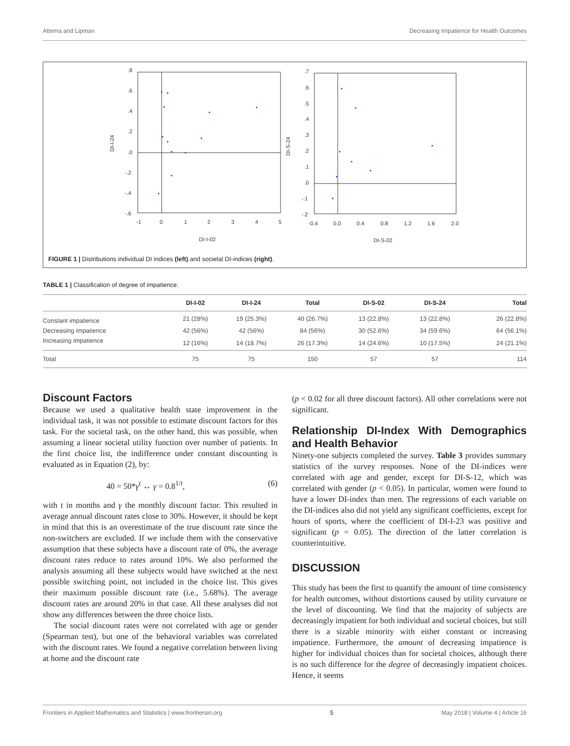Attema and Lipman Decreasing Impatience for Health Outcomes
.8
.6
.4
.2
.0
-.2
-.4
-.6
-1
0
1
2
3
4
5
DI-I-02
DI-I-24
.7
.6
.5
.4
.3
.2
.1
.0
-.1
-.2
-0.4
0.0
0.4
0.8
1.2
1.6
2.0
DI-S-02
DI-S-24
FIGURE 1 | Distributions individual DI indices (left) and societal DI-indices (right).
TABLE 1 | Classification of degree of impatience.
| | DI-I-02 | DI-I-24 | Total | DI-S-02 | DI-S-24 | Total |
| --- | --- | --- | --- | --- | --- | --- |
| Constant impatience | 21 (28%) | 19 (25.3%) | 40 (26.7%) | 13 (22.8%) | 13 (22.8%) | 26 (22.8%) |
| Decreasing impatience | 42 (56%) | 42 (56%) | 84 (56%) | 30 (52.6%) | 34 (59.6%) | 64 (56.1%) |
| Increasing impatience | 12 (16%) | 14 (18.7%) | 26 (17.3%) | 14 (24.6%) | 10 (17.5%) | 24 (21.1%) |
| Total | 75 | 75 | 150 | 57 | 57 | 114 |
Discount Factors
Because we used a qualitative health state improvement in the individual task, it was not possible to estimate discount factors for this task. For the societal task, on the other hand, this was possible, when assuming a linear societal utility function over number of patients. In the first choice list, the indifference under constant discounting is evaluated as in Equation (2), by:
40 = 50*γ<sup>t</sup> ↔ γ = 0.8<sup>1/t</sup>, (6)
with t in months and γ the monthly discount factor. This resulted in average annual discount rates close to 30%. However, it should be kept in mind that this is an overestimate of the true discount rate since the non-switchers are excluded. If we include them with the conservative assumption that these subjects have a discount rate of 0%, the average discount rates reduce to rates around 10%. We also performed the analysis assuming all these subjects would have switched at the next possible switching point, not included in the choice list. This gives their maximum possible discount rate (i.e., 5.68%). The average discount rates are around 20% in that case. All these analyses did not show any differences between the three choice lists.
The social discount rates were not correlated with age or gender (Spearman test), but one of the behavioral variables was correlated with the discount rates. We found a negative correlation between living at home and the discount rate
(p < 0.02 for all three discount factors). All other correlations were not significant.
Relationship DI-Index With Demographics and Health Behavior
Ninety-one subjects completed the survey. Table 3 provides summary statistics of the survey responses. None of the DI-indices were correlated with age and gender, except for DI-S-12, which was correlated with gender (p < 0.05). In particular, women were found to have a lower DI-index than men. The regressions of each variable on the DI-indices also did not yield any significant coefficients, except for hours of sports, where the coefficient of DI-I-23 was positive and significant (p = 0.05). The direction of the latter correlation is counterintuitive.
DISCUSSION
This study has been the first to quantify the amount of time consistency for health outcomes, without distortions caused by utility curvature or the level of discounting. We find that the majority of subjects are decreasingly impatient for both individual and societal choices, but still there is a sizable minority with either constant or increasing impatience. Furthermore, the amount of decreasing impatience is higher for individual choices than for societal choices, although there is no such difference for the degree of decreasingly impatient choices. Hence, it seems
Frontiers in Applied Mathematics and Statistics | www.frontiersin.org 5 May 2018 | Volume 4 | Article 16